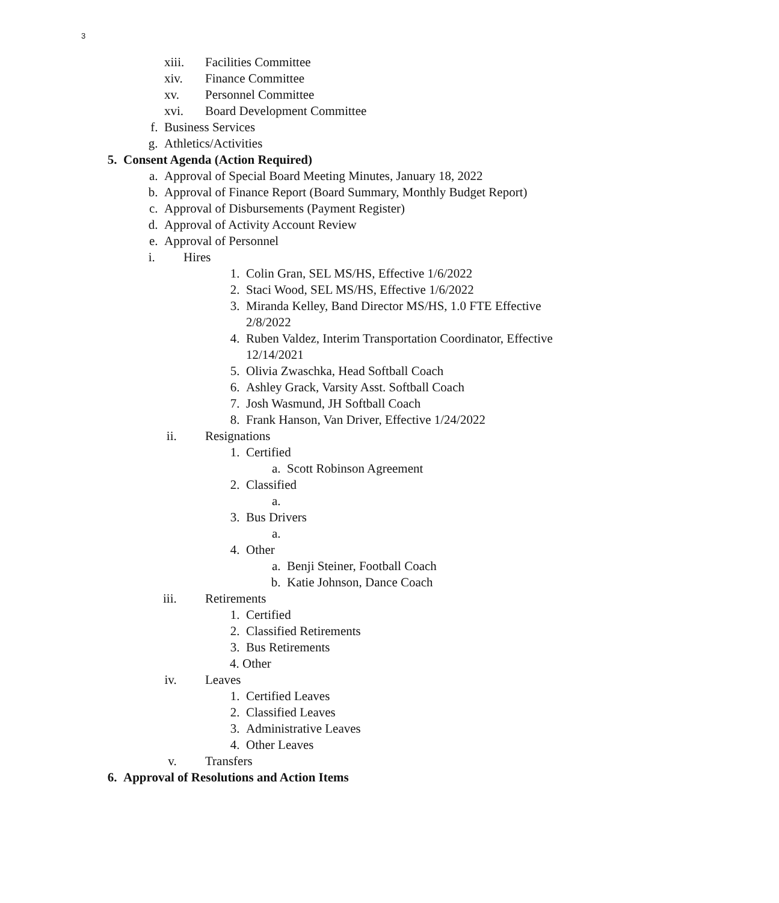3
xiii. Facilities Committee
xiv. Finance Committee
xv. Personnel Committee
xvi. Board Development Committee
f. Business Services
g. Athletics/Activities
5. Consent Agenda (Action Required)
a. Approval of Special Board Meeting Minutes, January 18, 2022
b. Approval of Finance Report (Board Summary, Monthly Budget Report)
c. Approval of Disbursements (Payment Register)
d. Approval of Activity Account Review
e. Approval of Personnel
i. Hires
1. Colin Gran, SEL MS/HS, Effective 1/6/2022
2. Staci Wood, SEL MS/HS, Effective 1/6/2022
3. Miranda Kelley, Band Director MS/HS, 1.0 FTE Effective
2/8/2022
4. Ruben Valdez, Interim Transportation Coordinator, Effective
12/14/2021
5. Olivia Zwaschka, Head Softball Coach
6. Ashley Grack, Varsity Asst. Softball Coach
7. Josh Wasmund, JH Softball Coach
8. Frank Hanson, Van Driver, Effective 1/24/2022
ii. Resignations
1. Certified
a. Scott Robinson Agreement
2. Classified
a.
3. Bus Drivers
a.
4. Other
a. Benji Steiner, Football Coach
b. Katie Johnson, Dance Coach
iii. Retirements
1. Certified
2. Classified Retirements
3. Bus Retirements
4. Other
iv. Leaves
1. Certified Leaves
2. Classified Leaves
3. Administrative Leaves
4. Other Leaves
v. Transfers
6. Approval of Resolutions and Action Items